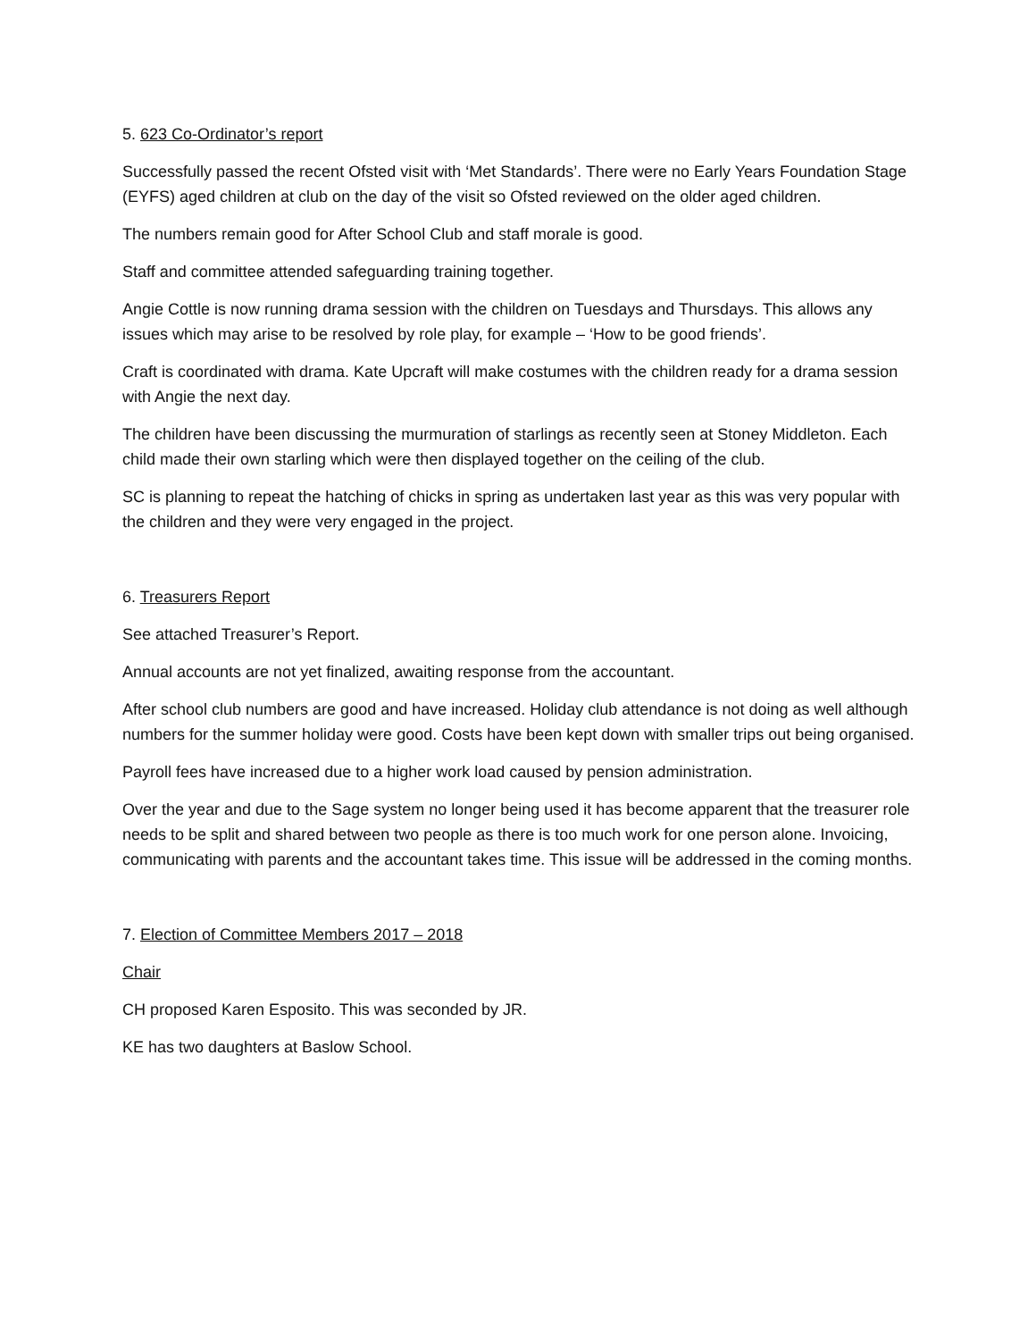5. 623 Co-Ordinator’s report
Successfully passed the recent Ofsted visit with ‘Met Standards’. There were no Early Years Foundation Stage (EYFS) aged children at club on the day of the visit so Ofsted reviewed on the older aged children.
The numbers remain good for After School Club and staff morale is good.
Staff and committee attended safeguarding training together.
Angie Cottle is now running drama session with the children on Tuesdays and Thursdays. This allows any issues which may arise to be resolved by role play, for example – ‘How to be good friends’.
Craft is coordinated with drama. Kate Upcraft will make costumes with the children ready for a drama session with Angie the next day.
The children have been discussing the murmuration of starlings as recently seen at Stoney Middleton. Each child made their own starling which were then displayed together on the ceiling of the club.
SC is planning to repeat the hatching of chicks in spring as undertaken last year as this was very popular with the children and they were very engaged in the project.
6. Treasurers Report
See attached Treasurer’s Report.
Annual accounts are not yet finalized, awaiting response from the accountant.
After school club numbers are good and have increased. Holiday club attendance is not doing as well although numbers for the summer holiday were good. Costs have been kept down with smaller trips out being organised.
Payroll fees have increased due to a higher work load caused by pension administration.
Over the year and due to the Sage system no longer being used it has become apparent that the treasurer role needs to be split and shared between two people as there is too much work for one person alone. Invoicing, communicating with parents and the accountant takes time. This issue will be addressed in the coming months.
7. Election of Committee Members 2017 – 2018
Chair
CH proposed Karen Esposito. This was seconded by JR.
KE has two daughters at Baslow School.